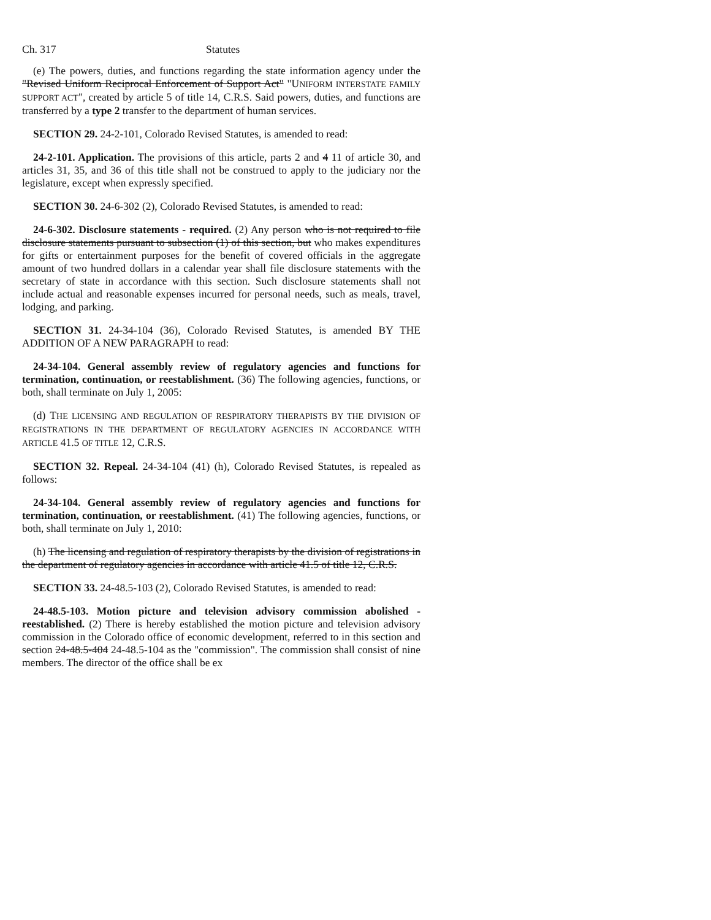Ch. 317 Statutes
(e) The powers, duties, and functions regarding the state information agency under the "Revised Uniform Reciprocal Enforcement of Support Act" "UNIFORM INTERSTATE FAMILY SUPPORT ACT", created by article 5 of title 14, C.R.S. Said powers, duties, and functions are transferred by a type 2 transfer to the department of human services.
SECTION 29. 24-2-101, Colorado Revised Statutes, is amended to read:
24-2-101. Application. The provisions of this article, parts 2 and 4 11 of article 30, and articles 31, 35, and 36 of this title shall not be construed to apply to the judiciary nor the legislature, except when expressly specified.
SECTION 30. 24-6-302 (2), Colorado Revised Statutes, is amended to read:
24-6-302. Disclosure statements - required. (2) Any person who is not required to file disclosure statements pursuant to subsection (1) of this section, but who makes expenditures for gifts or entertainment purposes for the benefit of covered officials in the aggregate amount of two hundred dollars in a calendar year shall file disclosure statements with the secretary of state in accordance with this section. Such disclosure statements shall not include actual and reasonable expenses incurred for personal needs, such as meals, travel, lodging, and parking.
SECTION 31. 24-34-104 (36), Colorado Revised Statutes, is amended BY THE ADDITION OF A NEW PARAGRAPH to read:
24-34-104. General assembly review of regulatory agencies and functions for termination, continuation, or reestablishment. (36) The following agencies, functions, or both, shall terminate on July 1, 2005:
(d) THE LICENSING AND REGULATION OF RESPIRATORY THERAPISTS BY THE DIVISION OF REGISTRATIONS IN THE DEPARTMENT OF REGULATORY AGENCIES IN ACCORDANCE WITH ARTICLE 41.5 OF TITLE 12, C.R.S.
SECTION 32. Repeal. 24-34-104 (41) (h), Colorado Revised Statutes, is repealed as follows:
24-34-104. General assembly review of regulatory agencies and functions for termination, continuation, or reestablishment. (41) The following agencies, functions, or both, shall terminate on July 1, 2010:
(h) The licensing and regulation of respiratory therapists by the division of registrations in the department of regulatory agencies in accordance with article 41.5 of title 12, C.R.S.
SECTION 33. 24-48.5-103 (2), Colorado Revised Statutes, is amended to read:
24-48.5-103. Motion picture and television advisory commission abolished - reestablished. (2) There is hereby established the motion picture and television advisory commission in the Colorado office of economic development, referred to in this section and section 24-48.5-404 24-48.5-104 as the "commission". The commission shall consist of nine members. The director of the office shall be ex